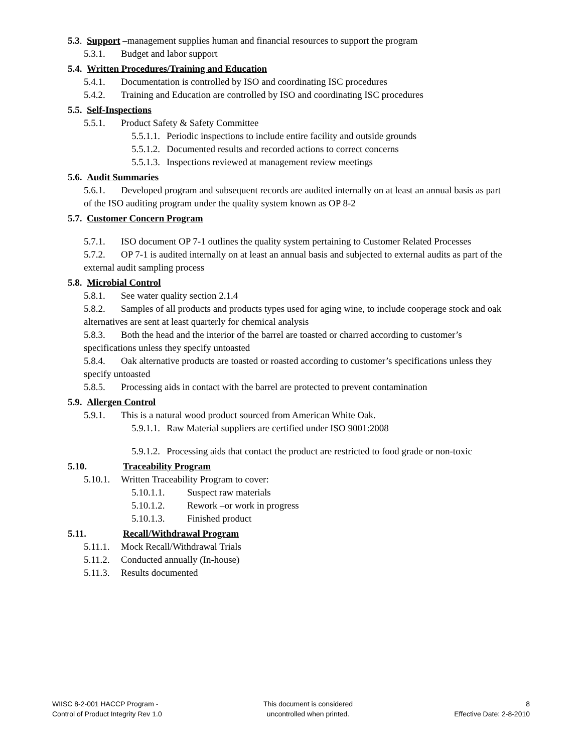5.3. Support –management supplies human and financial resources to support the program
5.3.1. Budget and labor support
5.4. Written Procedures/Training and Education
5.4.1. Documentation is controlled by ISO and coordinating ISC procedures
5.4.2. Training and Education are controlled by ISO and coordinating ISC procedures
5.5. Self-Inspections
5.5.1. Product Safety & Safety Committee
5.5.1.1. Periodic inspections to include entire facility and outside grounds
5.5.1.2. Documented results and recorded actions to correct concerns
5.5.1.3. Inspections reviewed at management review meetings
5.6. Audit Summaries
5.6.1. Developed program and subsequent records are audited internally on at least an annual basis as part of the ISO auditing program under the quality system known as OP 8-2
5.7. Customer Concern Program
5.7.1. ISO document OP 7-1 outlines the quality system pertaining to Customer Related Processes
5.7.2. OP 7-1 is audited internally on at least an annual basis and subjected to external audits as part of the external audit sampling process
5.8. Microbial Control
5.8.1. See water quality section 2.1.4
5.8.2. Samples of all products and products types used for aging wine, to include cooperage stock and oak alternatives are sent at least quarterly for chemical analysis
5.8.3. Both the head and the interior of the barrel are toasted or charred according to customer’s specifications unless they specify untoasted
5.8.4. Oak alternative products are toasted or roasted according to customer’s specifications unless they specify untoasted
5.8.5. Processing aids in contact with the barrel are protected to prevent contamination
5.9. Allergen Control
5.9.1. This is a natural wood product sourced from American White Oak.
5.9.1.1. Raw Material suppliers are certified under ISO 9001:2008
5.9.1.2. Processing aids that contact the product are restricted to food grade or non-toxic
5.10. Traceability Program
5.10.1. Written Traceability Program to cover:
5.10.1.1. Suspect raw materials
5.10.1.2. Rework –or work in progress
5.10.1.3. Finished product
5.11. Recall/Withdrawal Program
5.11.1. Mock Recall/Withdrawal Trials
5.11.2. Conducted annually (In-house)
5.11.3. Results documented
WIISC 8-2-001 HACCP Program -
Control of Product Integrity Rev 1.0
This document is considered
uncontrolled when printed.
8
Effective Date: 2-8-2010